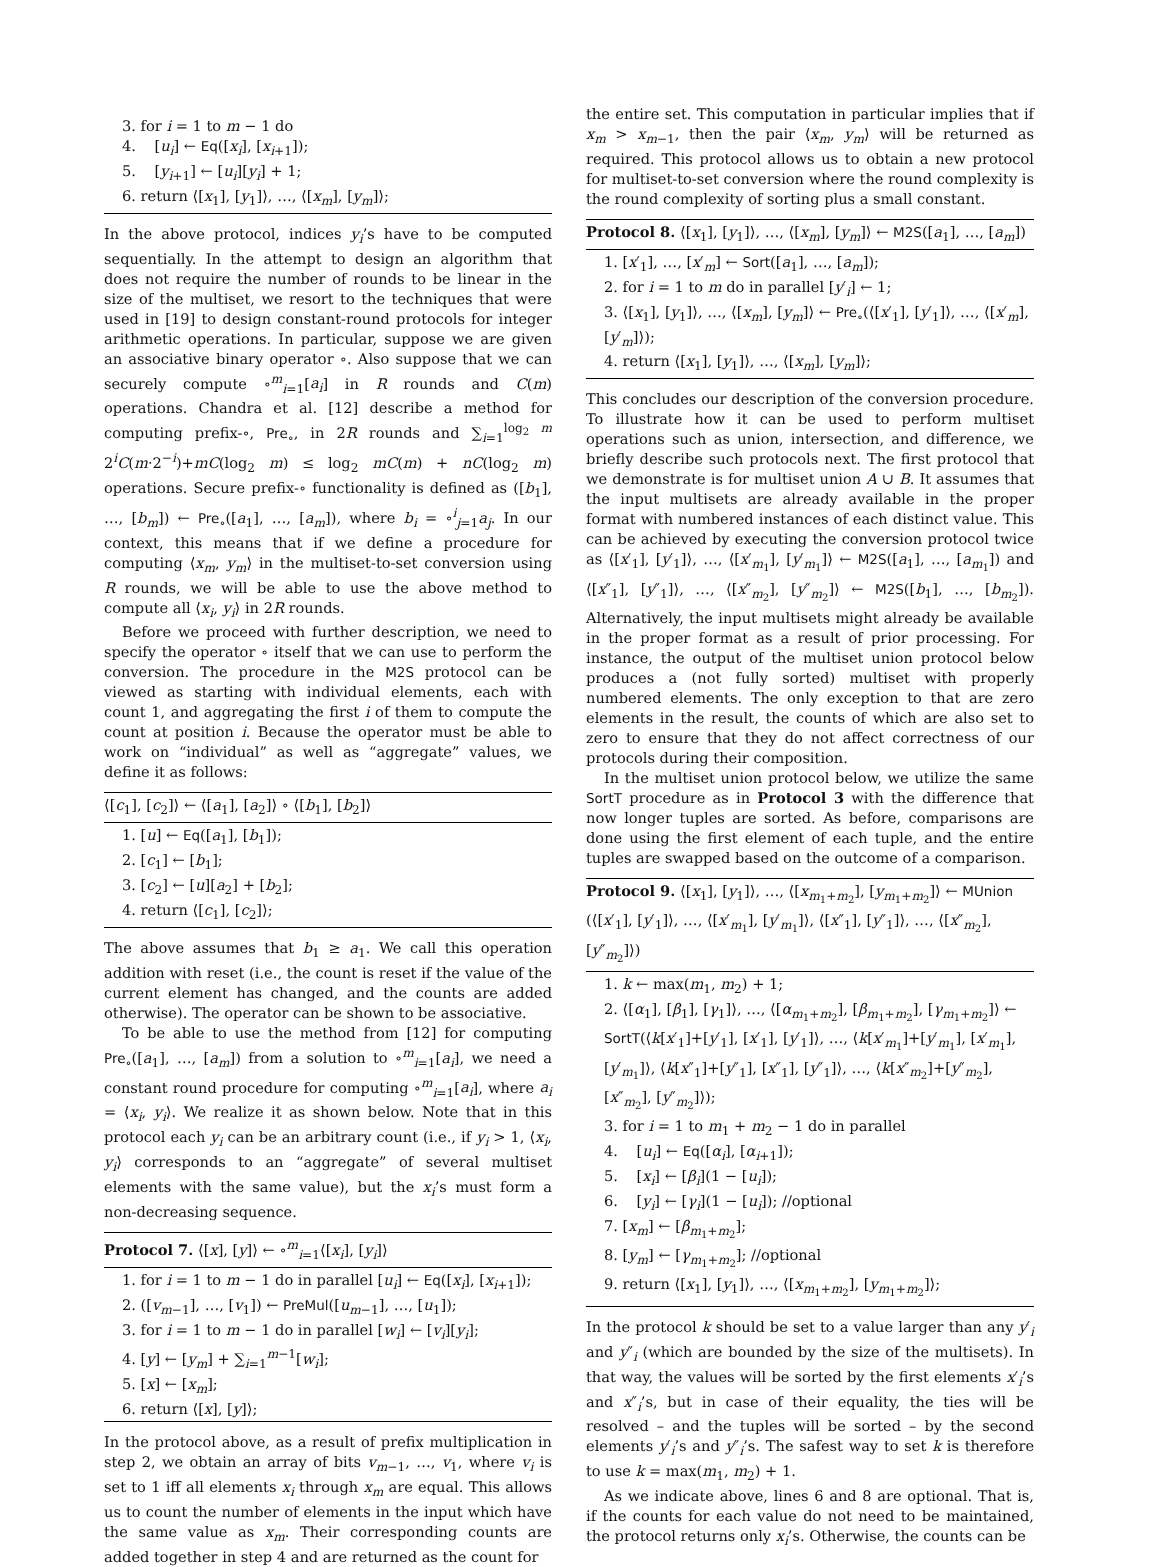3. for i = 1 to m − 1 do
4. [u<sub>i</sub>] ← Eq([x<sub>i</sub>], [x<sub>i+1</sub>]);
5. [y<sub>i+1</sub>] ← [u<sub>i</sub>][y<sub>i</sub>] + 1;
6. return ⟨[x<sub>1</sub>], [y<sub>1</sub>]⟩, …, ⟨[x<sub>m</sub>], [y<sub>m</sub>]⟩;
In the above protocol, indices y<sub>i</sub>’s have to be computed sequentially. In the attempt to design an algorithm that does not require the number of rounds to be linear in the size of the multiset, we resort to the techniques that were used in [19] to design constant-round protocols for integer arithmetic operations. In particular, suppose we are given an associative binary operator ∘. Also suppose that we can securely compute ∘<sup>m</sup><sub>i=1</sub>[a<sub>i</sub>] in R rounds and C(m) operations. Chandra et al. [12] describe a method for computing prefix-∘, Pre<sub>∘</sub>, in 2R rounds and ∑<sub>i=1</sub><sup>log<sub>2</sub> m</sup> 2<sup>i</sup>C(m·2<sup>−i</sup>)+mC(log<sub>2</sub> m) ≤ log<sub>2</sub> mC(m) + nC(log<sub>2</sub> m) operations. Secure prefix-∘ functionality is defined as ([b<sub>1</sub>], …, [b<sub>m</sub>]) ← Pre<sub>∘</sub>([a<sub>1</sub>], …, [a<sub>m</sub>]), where b<sub>i</sub> = ∘<sup>i</sup><sub>j=1</sub>a<sub>j</sub>. In our context, this means that if we define a procedure for computing ⟨x<sub>m</sub>, y<sub>m</sub>⟩ in the multiset-to-set conversion using R rounds, we will be able to use the above method to compute all ⟨x<sub>i</sub>, y<sub>i</sub>⟩ in 2R rounds.
Before we proceed with further description, we need to specify the operator ∘ itself that we can use to perform the conversion. The procedure in the M2S protocol can be viewed as starting with individual elements, each with count 1, and aggregating the first i of them to compute the count at position i. Because the operator must be able to work on “individual” as well as “aggregate” values, we define it as follows:
⟨[c<sub>1</sub>], [c<sub>2</sub>]⟩ ← ⟨[a<sub>1</sub>], [a<sub>2</sub>]⟩ ∘ ⟨[b<sub>1</sub>], [b<sub>2</sub>]⟩
1. [u] ← Eq([a<sub>1</sub>], [b<sub>1</sub>]);
2. [c<sub>1</sub>] ← [b<sub>1</sub>];
3. [c<sub>2</sub>] ← [u][a<sub>2</sub>] + [b<sub>2</sub>];
4. return ⟨[c<sub>1</sub>], [c<sub>2</sub>]⟩;
The above assumes that b<sub>1</sub> ≥ a<sub>1</sub>. We call this operation addition with reset (i.e., the count is reset if the value of the current element has changed, and the counts are added otherwise). The operator can be shown to be associative.
To be able to use the method from [12] for computing Pre<sub>∘</sub>([a<sub>1</sub>], …, [a<sub>m</sub>]) from a solution to ∘<sup>m</sup><sub>i=1</sub>[a<sub>i</sub>], we need a constant round procedure for computing ∘<sup>m</sup><sub>i=1</sub>[a<sub>i</sub>], where a<sub>i</sub> = ⟨x<sub>i</sub>, y<sub>i</sub>⟩. We realize it as shown below. Note that in this protocol each y<sub>i</sub> can be an arbitrary count (i.e., if y<sub>i</sub> > 1, ⟨x<sub>i</sub>, y<sub>i</sub>⟩ corresponds to an “aggregate” of several multiset elements with the same value), but the x<sub>i</sub>’s must form a non-decreasing sequence.
Protocol 7. ⟨[x], [y]⟩ ← ∘<sup>m</sup><sub>i=1</sub>⟨[x<sub>i</sub>], [y<sub>i</sub>]⟩
1. for i = 1 to m − 1 do in parallel [u<sub>i</sub>] ← Eq([x<sub>i</sub>], [x<sub>i+1</sub>]);
2. ([v<sub>m−1</sub>], …, [v<sub>1</sub>]) ← PreMul([u<sub>m−1</sub>], …, [u<sub>1</sub>]);
3. for i = 1 to m − 1 do in parallel [w<sub>i</sub>] ← [v<sub>i</sub>][y<sub>i</sub>];
4. [y] ← [y<sub>m</sub>] + ∑<sub>i=1</sub><sup>m−1</sup>[w<sub>i</sub>];
5. [x] ← [x<sub>m</sub>];
6. return ⟨[x], [y]⟩;
In the protocol above, as a result of prefix multiplication in step 2, we obtain an array of bits v<sub>m−1</sub>, …, v<sub>1</sub>, where v<sub>i</sub> is set to 1 iff all elements x<sub>i</sub> through x<sub>m</sub> are equal. This allows us to count the number of elements in the input which have the same value as x<sub>m</sub>. Their corresponding counts are added together in step 4 and are returned as the count for
the entire set. This computation in particular implies that if x<sub>m</sub> > x<sub>m−1</sub>, then the pair ⟨x<sub>m</sub>, y<sub>m</sub>⟩ will be returned as required. This protocol allows us to obtain a new protocol for multiset-to-set conversion where the round complexity is the round complexity of sorting plus a small constant.
Protocol 8. ⟨[x<sub>1</sub>], [y<sub>1</sub>]⟩, …, ⟨[x<sub>m</sub>], [y<sub>m</sub>]⟩ ← M2S([a<sub>1</sub>], …, [a<sub>m</sub>])
1. [x′<sub>1</sub>], …, [x′<sub>m</sub>] ← Sort([a<sub>1</sub>], …, [a<sub>m</sub>]);
2. for i = 1 to m do in parallel [y′<sub>i</sub>] ← 1;
3. ⟨[x<sub>1</sub>], [y<sub>1</sub>]⟩, …, ⟨[x<sub>m</sub>], [y<sub>m</sub>]⟩ ← Pre<sub>∘</sub>(⟨[x′<sub>1</sub>], [y′<sub>1</sub>]⟩, …, ⟨[x′<sub>m</sub>], [y′<sub>m</sub>]⟩);
4. return ⟨[x<sub>1</sub>], [y<sub>1</sub>]⟩, …, ⟨[x<sub>m</sub>], [y<sub>m</sub>]⟩;
This concludes our description of the conversion procedure. To illustrate how it can be used to perform multiset operations such as union, intersection, and difference, we briefly describe such protocols next. The first protocol that we demonstrate is for multiset union A ∪ B. It assumes that the input multisets are already available in the proper format with numbered instances of each distinct value. This can be achieved by executing the conversion protocol twice as ⟨[x′<sub>1</sub>], [y′<sub>1</sub>]⟩, …, ⟨[x′<sub>m<sub>1</sub></sub>], [y′<sub>m<sub>1</sub></sub>]⟩ ← M2S([a<sub>1</sub>], …, [a<sub>m<sub>1</sub></sub>]) and ⟨[x″<sub>1</sub>], [y″<sub>1</sub>]⟩, …, ⟨[x″<sub>m<sub>2</sub></sub>], [y″<sub>m<sub>2</sub></sub>]⟩ ← M2S([b<sub>1</sub>], …, [b<sub>m<sub>2</sub></sub>]). Alternatively, the input multisets might already be available in the proper format as a result of prior processing. For instance, the output of the multiset union protocol below produces a (not fully sorted) multiset with properly numbered elements. The only exception to that are zero elements in the result, the counts of which are also set to zero to ensure that they do not affect correctness of our protocols during their composition.
In the multiset union protocol below, we utilize the same SortT procedure as in Protocol 3 with the difference that now longer tuples are sorted. As before, comparisons are done using the first element of each tuple, and the entire tuples are swapped based on the outcome of a comparison.
Protocol 9. ⟨[x<sub>1</sub>], [y<sub>1</sub>]⟩, …, ⟨[x<sub>m<sub>1</sub>+m<sub>2</sub></sub>], [y<sub>m<sub>1</sub>+m<sub>2</sub></sub>]⟩ ← MUnion (⟨[x′<sub>1</sub>], [y′<sub>1</sub>]⟩, …, ⟨[x′<sub>m<sub>1</sub></sub>], [y′<sub>m<sub>1</sub></sub>]⟩, ⟨[x″<sub>1</sub>], [y″<sub>1</sub>]⟩, …, ⟨[x″<sub>m<sub>2</sub></sub>], [y″<sub>m<sub>2</sub></sub>]⟩)
1. k ← max(m<sub>1</sub>, m<sub>2</sub>) + 1;
2. ⟨[α<sub>1</sub>], [β<sub>1</sub>], [γ<sub>1</sub>]⟩, …, ⟨[α<sub>m<sub>1</sub>+m<sub>2</sub></sub>], [β<sub>m<sub>1</sub>+m<sub>2</sub></sub>], [γ<sub>m<sub>1</sub>+m<sub>2</sub></sub>]⟩ ← SortT(⟨k[x′<sub>1</sub>]+[y′<sub>1</sub>], [x′<sub>1</sub>], [y′<sub>1</sub>]⟩, …, ⟨k[x′<sub>m<sub>1</sub></sub>]+[y′<sub>m<sub>1</sub></sub>], [x′<sub>m<sub>1</sub></sub>], [y′<sub>m<sub>1</sub></sub>]⟩, ⟨k[x″<sub>1</sub>]+[y″<sub>1</sub>], [x″<sub>1</sub>], [y″<sub>1</sub>]⟩, …, ⟨k[x″<sub>m<sub>2</sub></sub>]+[y″<sub>m<sub>2</sub></sub>], [x″<sub>m<sub>2</sub></sub>], [y″<sub>m<sub>2</sub></sub>]⟩);
3. for i = 1 to m<sub>1</sub> + m<sub>2</sub> − 1 do in parallel
4. [u<sub>i</sub>] ← Eq([α<sub>i</sub>], [α<sub>i+1</sub>]);
5. [x<sub>i</sub>] ← [β<sub>i</sub>](1 − [u<sub>i</sub>]);
6. [y<sub>i</sub>] ← [γ<sub>i</sub>](1 − [u<sub>i</sub>]); //optional
7. [x<sub>m</sub>] ← [β<sub>m<sub>1</sub>+m<sub>2</sub></sub>];
8. [y<sub>m</sub>] ← [γ<sub>m<sub>1</sub>+m<sub>2</sub></sub>]; //optional
9. return ⟨[x<sub>1</sub>], [y<sub>1</sub>]⟩, …, ⟨[x<sub>m<sub>1</sub>+m<sub>2</sub></sub>], [y<sub>m<sub>1</sub>+m<sub>2</sub></sub>]⟩;
In the protocol k should be set to a value larger than any y′<sub>i</sub> and y″<sub>i</sub> (which are bounded by the size of the multisets). In that way, the values will be sorted by the first elements x′<sub>i</sub>’s and x″<sub>i</sub>’s, but in case of their equality, the ties will be resolved – and the tuples will be sorted – by the second elements y′<sub>i</sub>’s and y″<sub>i</sub>’s. The safest way to set k is therefore to use k = max(m<sub>1</sub>, m<sub>2</sub>) + 1.
As we indicate above, lines 6 and 8 are optional. That is, if the counts for each value do not need to be maintained, the protocol returns only x<sub>i</sub>’s. Otherwise, the counts can be